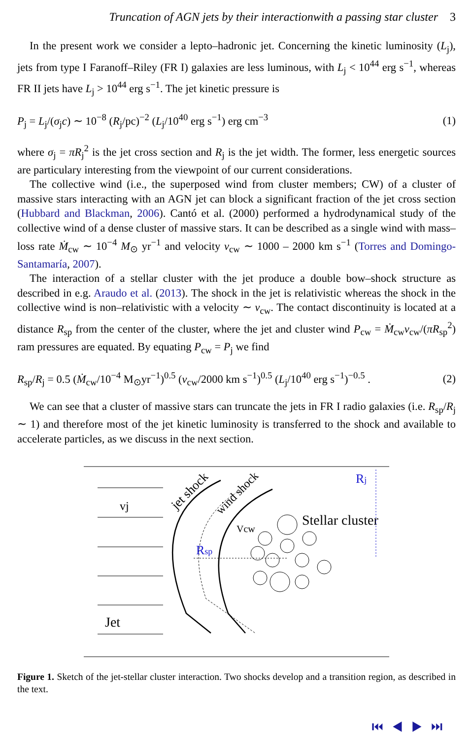Truncation of AGN jets by their interactionwith a passing star cluster 3
In the present work we consider a lepto–hadronic jet. Concerning the kinetic luminosity (L<sub>j</sub>), jets from type I Faranoff–Riley (FR I) galaxies are less luminous, with L<sub>j</sub> < 10<sup>44</sup> erg s<sup>−1</sup>, whereas FR II jets have L<sub>j</sub> > 10<sup>44</sup> erg s<sup>−1</sup>. The jet kinetic pressure is
P<sub>j</sub> = L<sub>j</sub>/(σ<sub>j</sub>c) ∼ 10<sup>−8</sup> (R<sub>j</sub>/pc)<sup>−2</sup> (L<sub>j</sub>/10<sup>40</sup> erg s<sup>−1</sup>) erg cm<sup>−3</sup> (1)
where σ<sub>j</sub> = πR<sub>j</sub><sup>2</sup> is the jet cross section and R<sub>j</sub> is the jet width. The former, less energetic sources are particulary interesting from the viewpoint of our current considerations.
The collective wind (i.e., the superposed wind from cluster members; CW) of a cluster of massive stars interacting with an AGN jet can block a significant fraction of the jet cross section (Hubbard and Blackman, 2006). Cantó et al. (2000) performed a hydrodynamical study of the collective wind of a dense cluster of massive stars. It can be described as a single wind with mass–loss rate Ṁ<sub>cw</sub> ∼ 10<sup>−4</sup> M<sub>⊙</sub> yr<sup>−1</sup> and velocity v<sub>cw</sub> ∼ 1000 – 2000 km s<sup>−1</sup> (Torres and Domingo-Santamaría, 2007).
The interaction of a stellar cluster with the jet produce a double bow–shock structure as described in e.g. Araudo et al. (2013). The shock in the jet is relativistic whereas the shock in the collective wind is non–relativistic with a velocity ∼ v<sub>cw</sub>. The contact discontinuity is located at a distance R<sub>sp</sub> from the center of the cluster, where the jet and cluster wind P<sub>cw</sub> = Ṁ<sub>cw</sub>v<sub>cw</sub>/(πR<sub>sp</sub><sup>2</sup>) ram pressures are equated. By equating P<sub>cw</sub> = P<sub>j</sub> we find
R<sub>sp</sub>/R<sub>j</sub> = 0.5 (Ṁ<sub>cw</sub>/10<sup>−4</sup> M<sub>⊙</sub>yr<sup>−1</sup>)<sup>0.5</sup> (v<sub>cw</sub>/2000 km s<sup>−1</sup>)<sup>0.5</sup> (L<sub>j</sub>/10<sup>40</sup> erg s<sup>−1</sup>)<sup>−0.5</sup> . (2)
We can see that a cluster of massive stars can truncate the jets in FR I radio galaxies (i.e. R<sub>sp</sub>/R<sub>j</sub> ∼ 1) and therefore most of the jet kinetic luminosity is transferred to the shock and available to accelerate particles, as we discuss in the next section.
vj
Jet
jet shock
wind shock
Stellar cluster
Vcw
Rsp
Rj
Figure 1. Sketch of the jet-stellar cluster interaction. Two shocks develop and a transition region, as described in the text.
⏮ ◀ ▶ ⏭